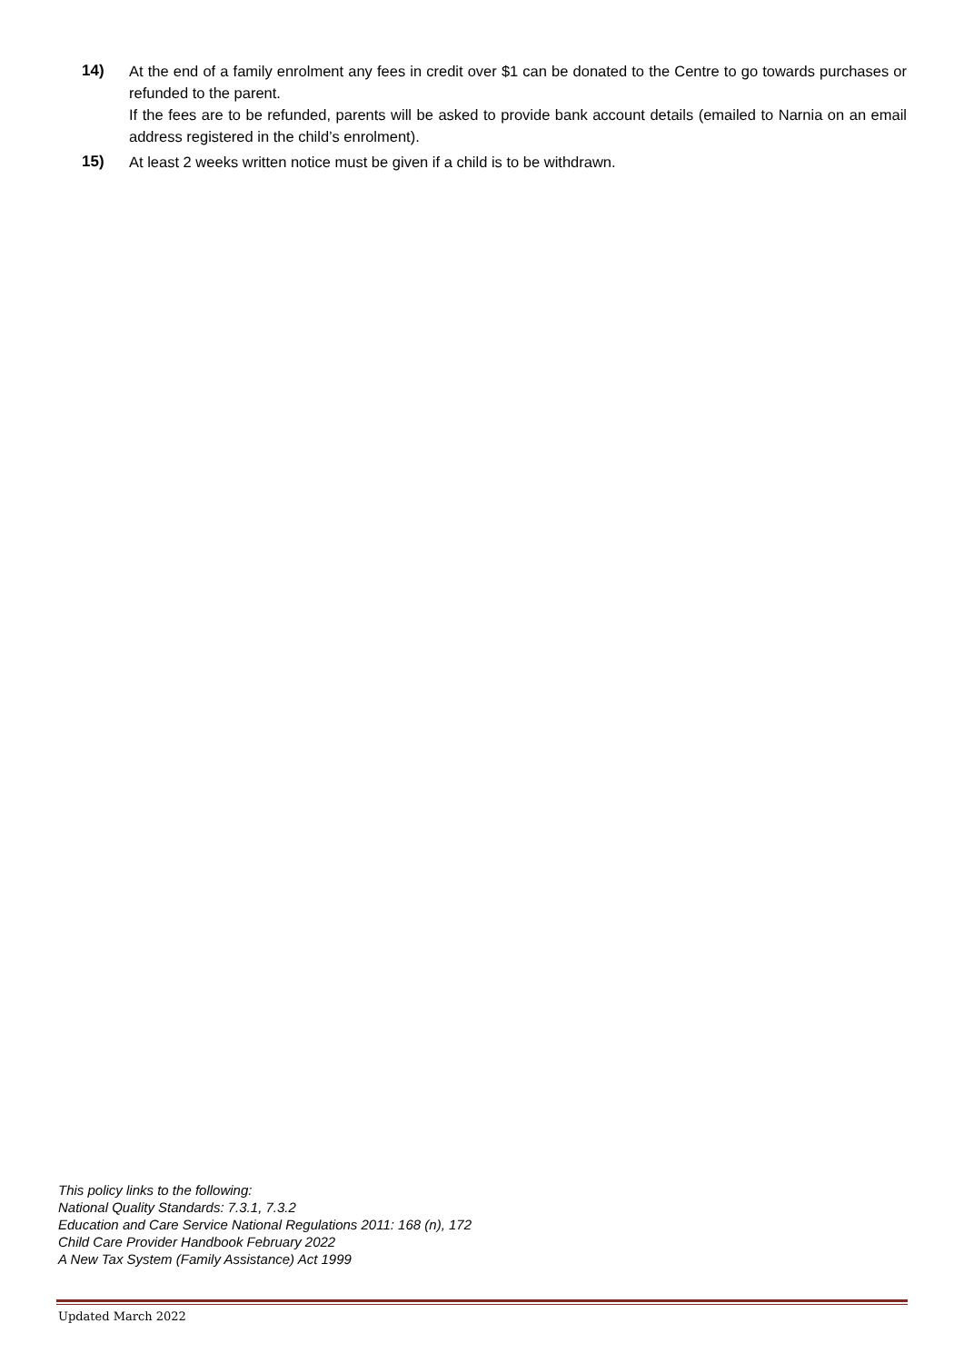14) At the end of a family enrolment any fees in credit over $1 can be donated to the Centre to go towards purchases or refunded to the parent.
If the fees are to be refunded, parents will be asked to provide bank account details (emailed to Narnia on an email address registered in the child’s enrolment).
15) At least 2 weeks written notice must be given if a child is to be withdrawn.
This policy links to the following:
National Quality Standards: 7.3.1, 7.3.2
Education and Care Service National Regulations 2011: 168 (n), 172
Child Care Provider Handbook February 2022
A New Tax System (Family Assistance) Act 1999
Updated March 2022